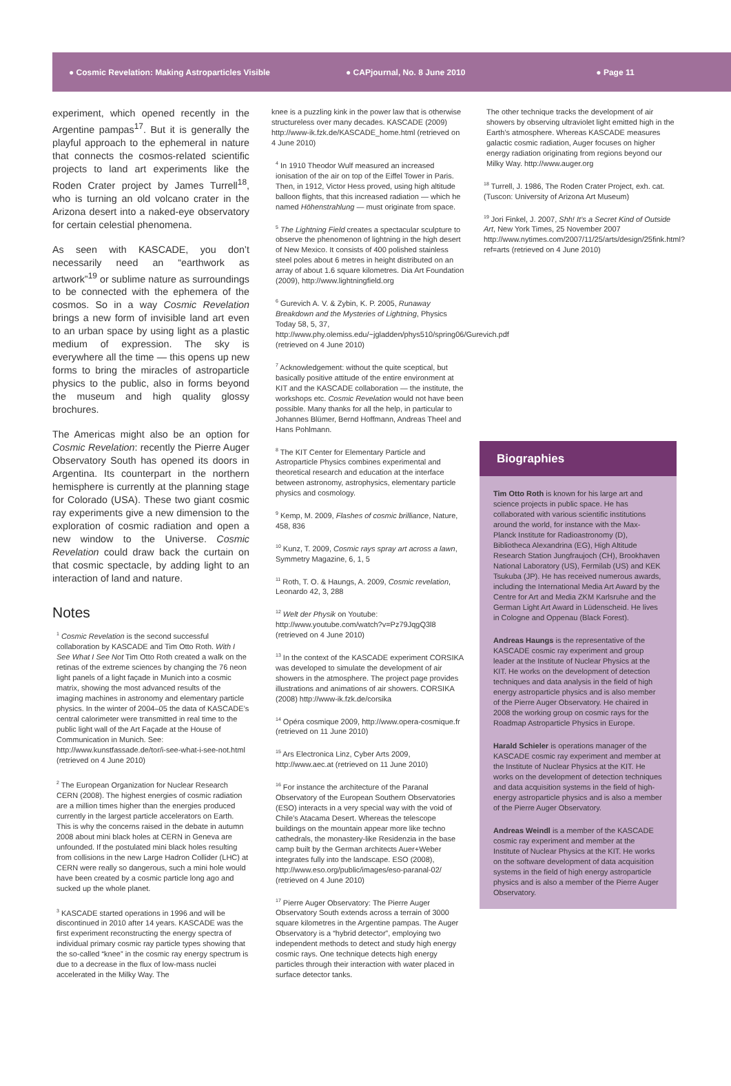● Cosmic Revelation: Making Astroparticles Visible ● CAPjournal, No. 8 June 2010 ● Page 11
experiment, which opened recently in the Argentine pampas<sup>17</sup>. But it is generally the playful approach to the ephemeral in nature that connects the cosmos-related scientific projects to land art experiments like the Roden Crater project by James Turrell<sup>18</sup>, who is turning an old volcano crater in the Arizona desert into a naked-eye observatory for certain celestial phenomena.
As seen with KASCADE, you don’t necessarily need an “earthwork as artwork”<sup>19</sup> or sublime nature as surroundings to be connected with the ephemera of the cosmos. So in a way Cosmic Revelation brings a new form of invisible land art even to an urban space by using light as a plastic medium of expression. The sky is everywhere all the time — this opens up new forms to bring the miracles of astroparticle physics to the public, also in forms beyond the museum and high quality glossy brochures.
The Americas might also be an option for Cosmic Revelation: recently the Pierre Auger Observatory South has opened its doors in Argentina. Its counterpart in the northern hemisphere is currently at the planning stage for Colorado (USA). These two giant cosmic ray experiments give a new dimension to the exploration of cosmic radiation and open a new window to the Universe. Cosmic Revelation could draw back the curtain on that cosmic spectacle, by adding light to an interaction of land and nature.
Notes
<sup>1</sup> Cosmic Revelation is the second successful collaboration by KASCADE and Tim Otto Roth. With I See What I See Not Tim Otto Roth created a walk on the retinas of the extreme sciences by changing the 76 neon light panels of a light façade in Munich into a cosmic matrix, showing the most advanced results of the imaging machines in astronomy and elementary particle physics. In the winter of 2004–05 the data of KASCADE’s central calorimeter were transmitted in real time to the public light wall of the Art Façade at the House of Communication in Munich. See: http://www.kunstfassade.de/tor/i-see-what-i-see-not.html (retrieved on 4 June 2010)
<sup>2</sup> The European Organization for Nuclear Research CERN (2008). The highest energies of cosmic radiation are a million times higher than the energies produced currently in the largest particle accelerators on Earth. This is why the concerns raised in the debate in autumn 2008 about mini black holes at CERN in Geneva are unfounded. If the postulated mini black holes resulting from collisions in the new Large Hadron Collider (LHC) at CERN were really so dangerous, such a mini hole would have been created by a cosmic particle long ago and sucked up the whole planet.
<sup>3</sup> KASCADE started operations in 1996 and will be discontinued in 2010 after 14 years. KASCADE was the first experiment reconstructing the energy spectra of individual primary cosmic ray particle types showing that the so-called “knee” in the cosmic ray energy spectrum is due to a decrease in the flux of low-mass nuclei accelerated in the Milky Way. The
knee is a puzzling kink in the power law that is otherwise structureless over many decades. KASCADE (2009) http://www-ik.fzk.de/KASCADE_home.html (retrieved on 4 June 2010)
<sup>4</sup> In 1910 Theodor Wulf measured an increased ionisation of the air on top of the Eiffel Tower in Paris. Then, in 1912, Victor Hess proved, using high altitude balloon flights, that this increased radiation — which he named Höhenstrahlung — must originate from space.
<sup>5</sup> The Lightning Field creates a spectacular sculpture to observe the phenomenon of lightning in the high desert of New Mexico. It consists of 400 polished stainless steel poles about 6 metres in height distributed on an array of about 1.6 square kilometres. Dia Art Foundation (2009), http://www.lightningfield.org
<sup>6</sup> Gurevich A. V. & Zybin, K. P. 2005, Runaway Breakdown and the Mysteries of Lightning, Physics Today 58, 5, 37, http://www.phy.olemiss.edu/~jgladden/phys510/spring06/Gurevich.pdf (retrieved on 4 June 2010)
<sup>7</sup> Acknowledgement: without the quite sceptical, but basically positive attitude of the entire environment at KIT and the KASCADE collaboration — the institute, the workshops etc. Cosmic Revelation would not have been possible. Many thanks for all the help, in particular to Johannes Blümer, Bernd Hoffmann, Andreas Theel and Hans Pohlmann.
<sup>8</sup> The KIT Center for Elementary Particle and Astroparticle Physics combines experimental and theoretical research and education at the interface between astronomy, astrophysics, elementary particle physics and cosmology.
<sup>9</sup> Kemp, M. 2009, Flashes of cosmic brilliance, Nature, 458, 836
<sup>10</sup> Kunz, T. 2009, Cosmic rays spray art across a lawn, Symmetry Magazine, 6, 1, 5
<sup>11</sup> Roth, T. O. & Haungs, A. 2009, Cosmic revelation, Leonardo 42, 3, 288
<sup>12</sup> Welt der Physik on Youtube: http://www.youtube.com/watch?v=Pz79JqgQ3l8 (retrieved on 4 June 2010)
<sup>13</sup> In the context of the KASCADE experiment CORSIKA was developed to simulate the development of air showers in the atmosphere. The project page provides illustrations and animations of air showers. CORSIKA (2008) http://www-ik.fzk.de/corsika
<sup>14</sup> Opéra cosmique 2009, http://www.opera-cosmique.fr (retrieved on 11 June 2010)
<sup>15</sup> Ars Electronica Linz, Cyber Arts 2009, http://www.aec.at (retrieved on 11 June 2010)
<sup>16</sup> For instance the architecture of the Paranal Observatory of the European Southern Observatories (ESO) interacts in a very special way with the void of Chile’s Atacama Desert. Whereas the telescope buildings on the mountain appear more like techno cathedrals, the monastery-like Residenzia in the base camp built by the German architects Auer+Weber integrates fully into the landscape. ESO (2008), http://www.eso.org/public/images/eso-paranal-02/ (retrieved on 4 June 2010)
<sup>17</sup> Pierre Auger Observatory: The Pierre Auger Observatory South extends across a terrain of 3000 square kilometres in the Argentine pampas. The Auger Observatory is a “hybrid detector”, employing two independent methods to detect and study high energy cosmic rays. One technique detects high energy particles through their interaction with water placed in surface detector tanks.
The other technique tracks the development of air showers by observing ultraviolet light emitted high in the Earth’s atmosphere. Whereas KASCADE measures galactic cosmic radiation, Auger focuses on higher energy radiation originating from regions beyond our Milky Way. http://www.auger.org
<sup>18</sup> Turrell, J. 1986, The Roden Crater Project, exh. cat. (Tuscon: University of Arizona Art Museum)
<sup>19</sup> Jori Finkel, J. 2007, Shh! It’s a Secret Kind of Outside Art, New York Times, 25 November 2007 http://www.nytimes.com/2007/11/25/arts/design/25fink.html?ref=arts (retrieved on 4 June 2010)
Biographies
Tim Otto Roth is known for his large art and science projects in public space. He has collaborated with various scientific institutions around the world, for instance with the Max-Planck Institute for Radioastronomy (D), Bibliotheca Alexandrina (EG), High Altitude Research Station Jungfraujoch (CH), Brookhaven National Laboratory (US), Fermilab (US) and KEK Tsukuba (JP). He has received numerous awards, including the International Media Art Award by the Centre for Art and Media ZKM Karlsruhe and the German Light Art Award in Lüdenscheid. He lives in Cologne and Oppenau (Black Forest).
Andreas Haungs is the representative of the KASCADE cosmic ray experiment and group leader at the Institute of Nuclear Physics at the KIT. He works on the development of detection techniques and data analysis in the field of high energy astroparticle physics and is also member of the Pierre Auger Observatory. He chaired in 2008 the working group on cosmic rays for the Roadmap Astroparticle Physics in Europe.
Harald Schieler is operations manager of the KASCADE cosmic ray experiment and member at the Institute of Nuclear Physics at the KIT. He works on the development of detection techniques and data acquisition systems in the field of high-energy astroparticle physics and is also a member of the Pierre Auger Observatory.
Andreas Weindl is a member of the KASCADE cosmic ray experiment and member at the Institute of Nuclear Physics at the KIT. He works on the software development of data acquisition systems in the field of high energy astroparticle physics and is also a member of the Pierre Auger Observatory.